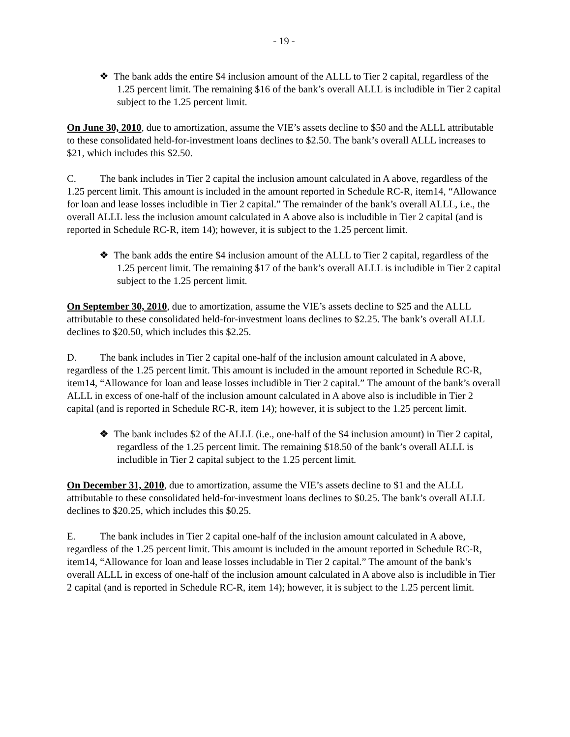- 19 -
❖ The bank adds the entire $4 inclusion amount of the ALLL to Tier 2 capital, regardless of the 1.25 percent limit. The remaining $16 of the bank’s overall ALLL is includible in Tier 2 capital subject to the 1.25 percent limit.
On June 30, 2010, due to amortization, assume the VIE’s assets decline to $50 and the ALLL attributable to these consolidated held-for-investment loans declines to $2.50. The bank’s overall ALLL increases to $21, which includes this $2.50.
C. The bank includes in Tier 2 capital the inclusion amount calculated in A above, regardless of the 1.25 percent limit. This amount is included in the amount reported in Schedule RC-R, item14, “Allowance for loan and lease losses includible in Tier 2 capital.” The remainder of the bank’s overall ALLL, i.e., the overall ALLL less the inclusion amount calculated in A above also is includible in Tier 2 capital (and is reported in Schedule RC-R, item 14); however, it is subject to the 1.25 percent limit.
❖ The bank adds the entire $4 inclusion amount of the ALLL to Tier 2 capital, regardless of the 1.25 percent limit. The remaining $17 of the bank’s overall ALLL is includible in Tier 2 capital subject to the 1.25 percent limit.
On September 30, 2010, due to amortization, assume the VIE’s assets decline to $25 and the ALLL attributable to these consolidated held-for-investment loans declines to $2.25. The bank’s overall ALLL declines to $20.50, which includes this $2.25.
D. The bank includes in Tier 2 capital one-half of the inclusion amount calculated in A above, regardless of the 1.25 percent limit. This amount is included in the amount reported in Schedule RC-R, item14, “Allowance for loan and lease losses includible in Tier 2 capital.” The amount of the bank’s overall ALLL in excess of one-half of the inclusion amount calculated in A above also is includible in Tier 2 capital (and is reported in Schedule RC-R, item 14); however, it is subject to the 1.25 percent limit.
❖ The bank includes $2 of the ALLL (i.e., one-half of the $4 inclusion amount) in Tier 2 capital, regardless of the 1.25 percent limit. The remaining $18.50 of the bank’s overall ALLL is includible in Tier 2 capital subject to the 1.25 percent limit.
On December 31, 2010, due to amortization, assume the VIE’s assets decline to $1 and the ALLL attributable to these consolidated held-for-investment loans declines to $0.25. The bank’s overall ALLL declines to $20.25, which includes this $0.25.
E. The bank includes in Tier 2 capital one-half of the inclusion amount calculated in A above, regardless of the 1.25 percent limit. This amount is included in the amount reported in Schedule RC-R, item14, “Allowance for loan and lease losses includable in Tier 2 capital.” The amount of the bank’s overall ALLL in excess of one-half of the inclusion amount calculated in A above also is includible in Tier 2 capital (and is reported in Schedule RC-R, item 14); however, it is subject to the 1.25 percent limit.